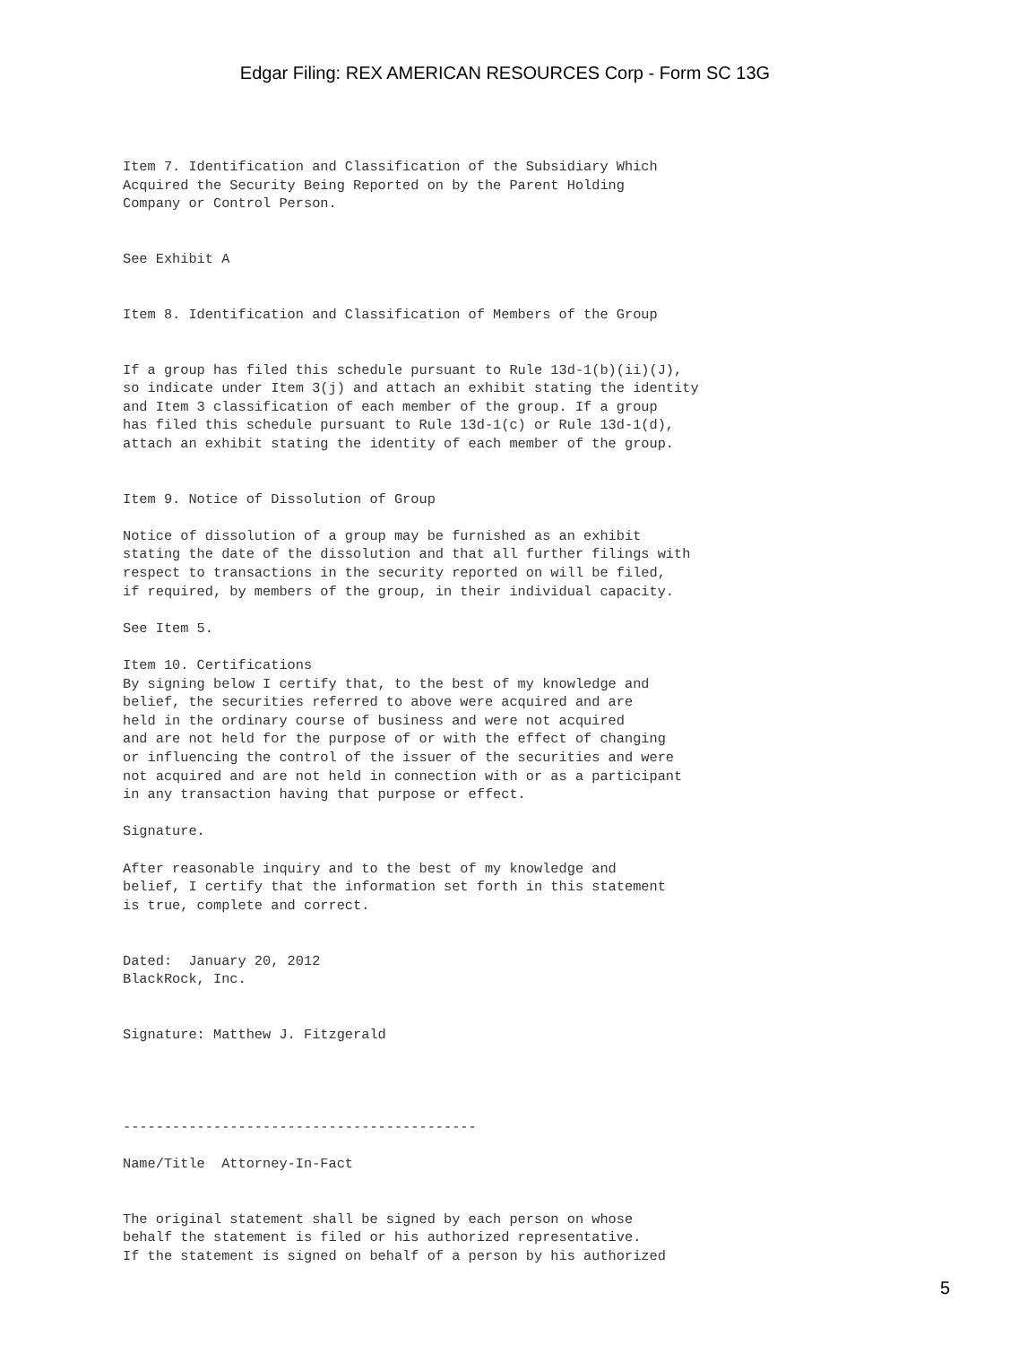Edgar Filing: REX AMERICAN RESOURCES Corp - Form SC 13G
Item 7. Identification and Classification of the Subsidiary Which
Acquired the Security Being Reported on by the Parent Holding
Company or Control Person.


See Exhibit A


Item 8. Identification and Classification of Members of the Group


If a group has filed this schedule pursuant to Rule 13d-1(b)(ii)(J),
so indicate under Item 3(j) and attach an exhibit stating the identity
and Item 3 classification of each member of the group. If a group
has filed this schedule pursuant to Rule 13d-1(c) or Rule 13d-1(d),
attach an exhibit stating the identity of each member of the group.


Item 9. Notice of Dissolution of Group

Notice of dissolution of a group may be furnished as an exhibit
stating the date of the dissolution and that all further filings with
respect to transactions in the security reported on will be filed,
if required, by members of the group, in their individual capacity.

See Item 5.

Item 10. Certifications
By signing below I certify that, to the best of my knowledge and
belief, the securities referred to above were acquired and are
held in the ordinary course of business and were not acquired
and are not held for the purpose of or with the effect of changing
or influencing the control of the issuer of the securities and were
not acquired and are not held in connection with or as a participant
in any transaction having that purpose or effect.

Signature.

After reasonable inquiry and to the best of my knowledge and
belief, I certify that the information set forth in this statement
is true, complete and correct.


Dated:  January 20, 2012
BlackRock, Inc.


Signature: Matthew J. Fitzgerald




-------------------------------------------

Name/Title  Attorney-In-Fact


The original statement shall be signed by each person on whose
behalf the statement is filed or his authorized representative.
If the statement is signed on behalf of a person by his authorized
5